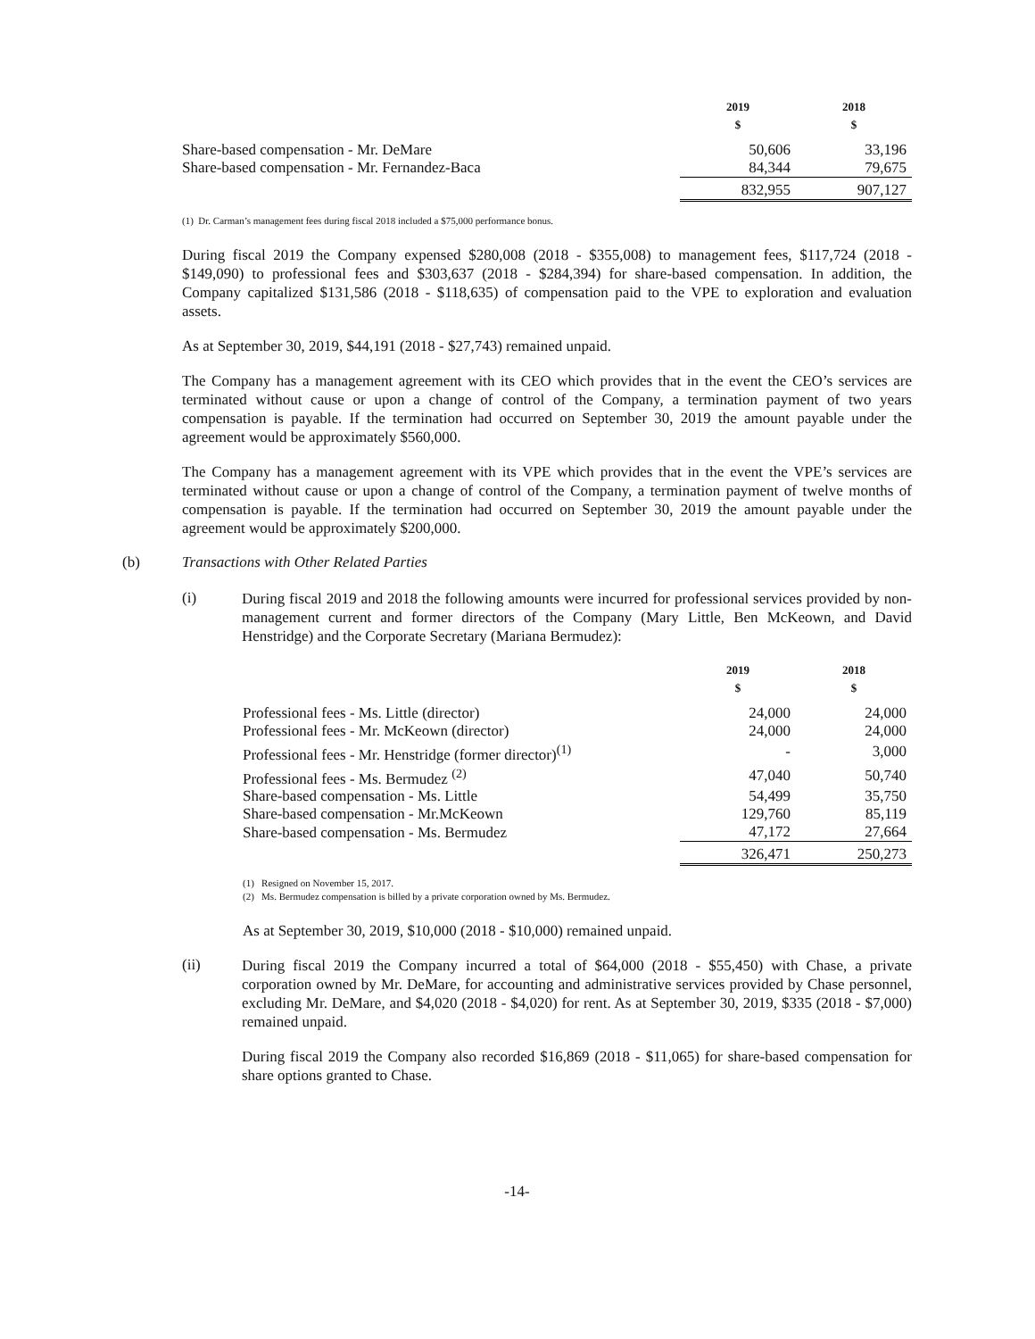| | 2019 $ | 2018 $ |
| --- | --- | --- |
| Share-based compensation - Mr. DeMare | 50,606 | 33,196 |
| Share-based compensation - Mr. Fernandez-Baca | 84,344 | 79,675 |
| | 832,955 | 907,127 |
(1) Dr. Carman’s management fees during fiscal 2018 included a $75,000 performance bonus.
During fiscal 2019 the Company expensed $280,008 (2018 - $355,008) to management fees, $117,724 (2018 - $149,090) to professional fees and $303,637 (2018 - $284,394) for share-based compensation. In addition, the Company capitalized $131,586 (2018 - $118,635) of compensation paid to the VPE to exploration and evaluation assets.
As at September 30, 2019, $44,191 (2018 - $27,743) remained unpaid.
The Company has a management agreement with its CEO which provides that in the event the CEO’s services are terminated without cause or upon a change of control of the Company, a termination payment of two years compensation is payable. If the termination had occurred on September 30, 2019 the amount payable under the agreement would be approximately $560,000.
The Company has a management agreement with its VPE which provides that in the event the VPE’s services are terminated without cause or upon a change of control of the Company, a termination payment of twelve months of compensation is payable. If the termination had occurred on September 30, 2019 the amount payable under the agreement would be approximately $200,000.
(b) Transactions with Other Related Parties
(i)
During fiscal 2019 and 2018 the following amounts were incurred for professional services provided by non-management current and former directors of the Company (Mary Little, Ben McKeown, and David Henstridge) and the Corporate Secretary (Mariana Bermudez):
| | 2019 $ | 2018 $ |
| --- | --- | --- |
| Professional fees - Ms. Little (director) | 24,000 | 24,000 |
| Professional fees - Mr. McKeown (director) | 24,000 | 24,000 |
| Professional fees - Mr. Henstridge (former director)<sup>(1)</sup> | - | 3,000 |
| Professional fees - Ms. Bermudez <sup>(2)</sup> | 47,040 | 50,740 |
| Share-based compensation - Ms. Little | 54,499 | 35,750 |
| Share-based compensation - Mr.McKeown | 129,760 | 85,119 |
| Share-based compensation - Ms. Bermudez | 47,172 | 27,664 |
| | 326,471 | 250,273 |
(1) Resigned on November 15, 2017.
(2) Ms. Bermudez compensation is billed by a private corporation owned by Ms. Bermudez.
As at September 30, 2019, $10,000 (2018 - $10,000) remained unpaid.
(ii)
During fiscal 2019 the Company incurred a total of $64,000 (2018 - $55,450) with Chase, a private corporation owned by Mr. DeMare, for accounting and administrative services provided by Chase personnel, excluding Mr. DeMare, and $4,020 (2018 - $4,020) for rent. As at September 30, 2019, $335 (2018 - $7,000) remained unpaid.
During fiscal 2019 the Company also recorded $16,869 (2018 - $11,065) for share-based compensation for share options granted to Chase.
-14-